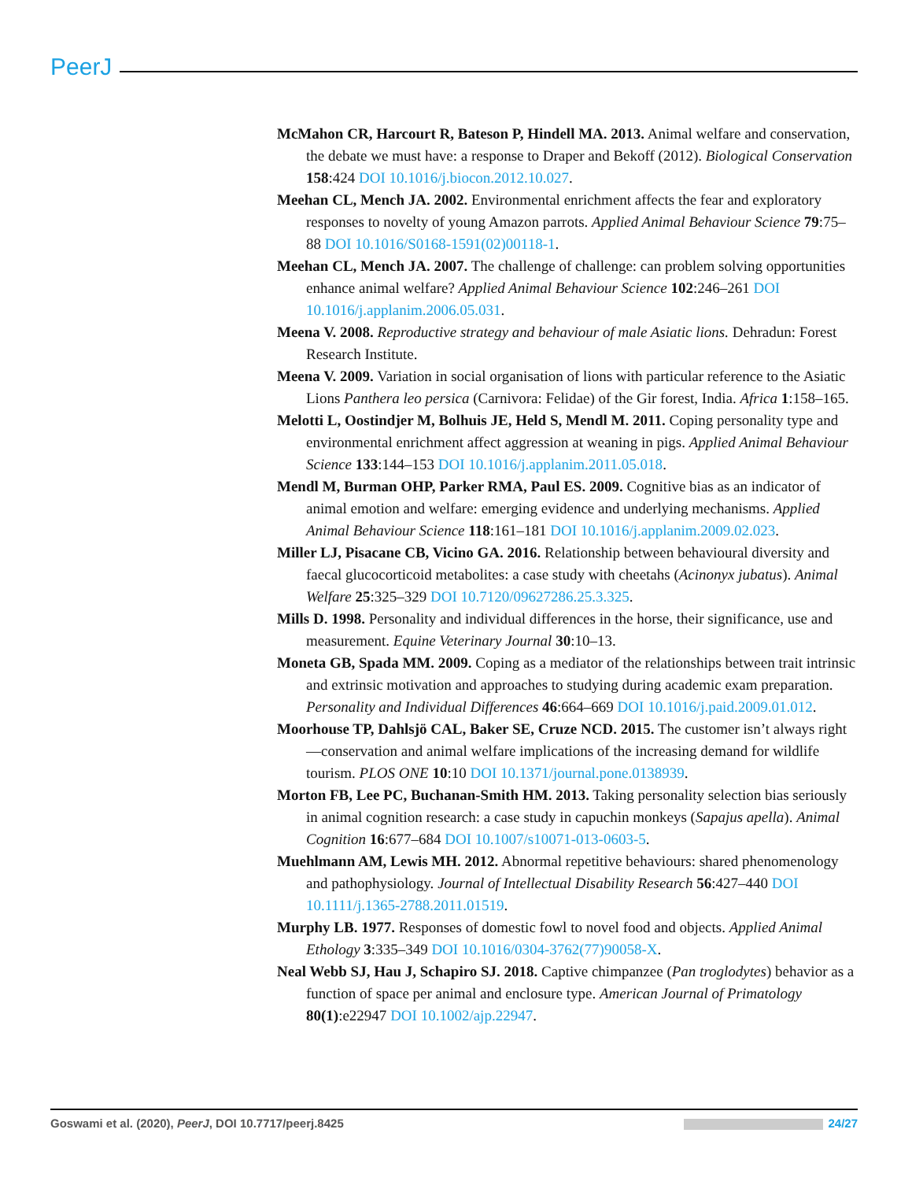PeerJ
McMahon CR, Harcourt R, Bateson P, Hindell MA. 2013. Animal welfare and conservation, the debate we must have: a response to Draper and Bekoff (2012). Biological Conservation 158:424 DOI 10.1016/j.biocon.2012.10.027.
Meehan CL, Mench JA. 2002. Environmental enrichment affects the fear and exploratory responses to novelty of young Amazon parrots. Applied Animal Behaviour Science 79:75–88 DOI 10.1016/S0168-1591(02)00118-1.
Meehan CL, Mench JA. 2007. The challenge of challenge: can problem solving opportunities enhance animal welfare? Applied Animal Behaviour Science 102:246–261 DOI 10.1016/j.applanim.2006.05.031.
Meena V. 2008. Reproductive strategy and behaviour of male Asiatic lions. Dehradun: Forest Research Institute.
Meena V. 2009. Variation in social organisation of lions with particular reference to the Asiatic Lions Panthera leo persica (Carnivora: Felidae) of the Gir forest, India. Africa 1:158–165.
Melotti L, Oostindjer M, Bolhuis JE, Held S, Mendl M. 2011. Coping personality type and environmental enrichment affect aggression at weaning in pigs. Applied Animal Behaviour Science 133:144–153 DOI 10.1016/j.applanim.2011.05.018.
Mendl M, Burman OHP, Parker RMA, Paul ES. 2009. Cognitive bias as an indicator of animal emotion and welfare: emerging evidence and underlying mechanisms. Applied Animal Behaviour Science 118:161–181 DOI 10.1016/j.applanim.2009.02.023.
Miller LJ, Pisacane CB, Vicino GA. 2016. Relationship between behavioural diversity and faecal glucocorticoid metabolites: a case study with cheetahs (Acinonyx jubatus). Animal Welfare 25:325–329 DOI 10.7120/09627286.25.3.325.
Mills D. 1998. Personality and individual differences in the horse, their significance, use and measurement. Equine Veterinary Journal 30:10–13.
Moneta GB, Spada MM. 2009. Coping as a mediator of the relationships between trait intrinsic and extrinsic motivation and approaches to studying during academic exam preparation. Personality and Individual Differences 46:664–669 DOI 10.1016/j.paid.2009.01.012.
Moorhouse TP, Dahlsjö CAL, Baker SE, Cruze NCD. 2015. The customer isn’t always right—conservation and animal welfare implications of the increasing demand for wildlife tourism. PLOS ONE 10:10 DOI 10.1371/journal.pone.0138939.
Morton FB, Lee PC, Buchanan-Smith HM. 2013. Taking personality selection bias seriously in animal cognition research: a case study in capuchin monkeys (Sapajus apella). Animal Cognition 16:677–684 DOI 10.1007/s10071-013-0603-5.
Muehlmann AM, Lewis MH. 2012. Abnormal repetitive behaviours: shared phenomenology and pathophysiology. Journal of Intellectual Disability Research 56:427–440 DOI 10.1111/j.1365-2788.2011.01519.
Murphy LB. 1977. Responses of domestic fowl to novel food and objects. Applied Animal Ethology 3:335–349 DOI 10.1016/0304-3762(77)90058-X.
Neal Webb SJ, Hau J, Schapiro SJ. 2018. Captive chimpanzee (Pan troglodytes) behavior as a function of space per animal and enclosure type. American Journal of Primatology 80(1):e22947 DOI 10.1002/ajp.22947.
Goswami et al. (2020), PeerJ, DOI 10.7717/peerj.8425 24/27